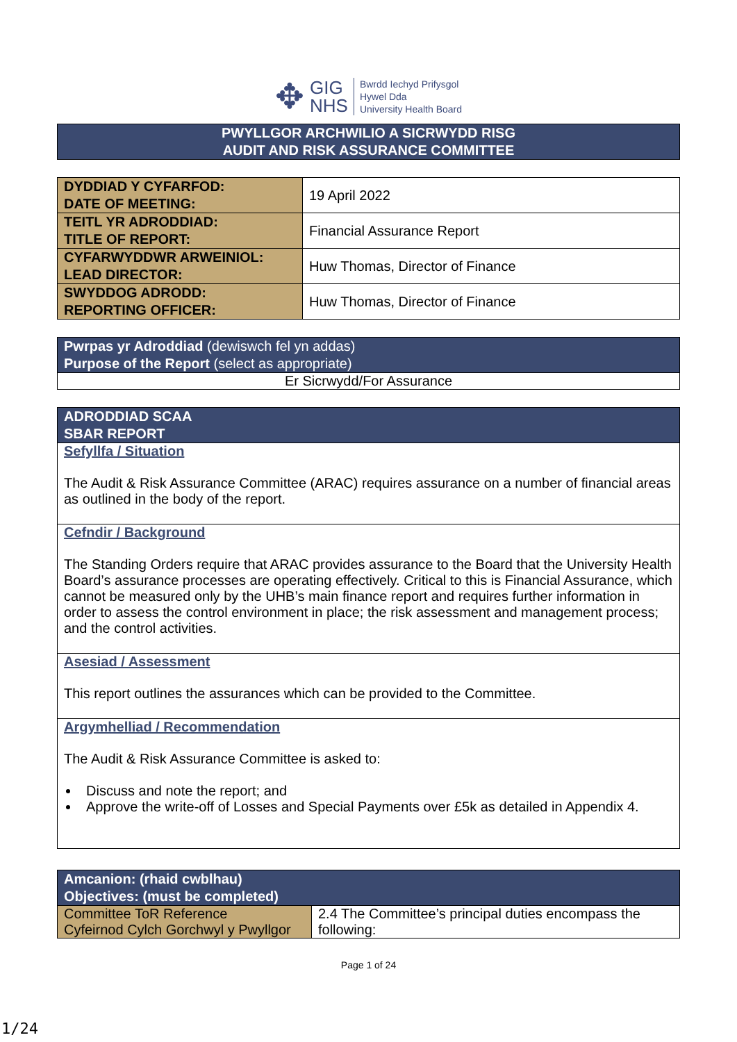✥
GIG
NHS
Bwrdd Iechyd Prifysgol
Hywel Dda
University Health Board
| PWYLLGOR ARCHWILIO A SICRWYDD RISG AUDIT AND RISK ASSURANCE COMMITTEE |
| DYDDIAD Y CYFARFOD: DATE OF MEETING: | 19 April 2022 |
| TEITL YR ADRODDIAD: TITLE OF REPORT: | Financial Assurance Report |
| CYFARWYDDWR ARWEINIOL: LEAD DIRECTOR: | Huw Thomas, Director of Finance |
| SWYDDOG ADRODD: REPORTING OFFICER: | Huw Thomas, Director of Finance |
| Pwrpas yr Adroddiad (dewiswch fel yn addas) Purpose of the Report (select as appropriate) |
| Er Sicrwydd/For Assurance |
| ADRODDIAD SCAA SBAR REPORT |
| Sefyllfa / Situation The Audit & Risk Assurance Committee (ARAC) requires assurance on a number of financial areas as outlined in the body of the report. |
| Cefndir / Background The Standing Orders require that ARAC provides assurance to the Board that the University Health Board’s assurance processes are operating effectively. Critical to this is Financial Assurance, which cannot be measured only by the UHB’s main finance report and requires further information in order to assess the control environment in place; the risk assessment and management process; and the control activities. |
| Asesiad / Assessment This report outlines the assurances which can be provided to the Committee. |
| Argymhelliad / Recommendation The Audit & Risk Assurance Committee is asked to: Discuss and note the report; and Approve the write-off of Losses and Special Payments over £5k as detailed in Appendix 4. |
| Amcanion: (rhaid cwblhau) Objectives: (must be completed) | |
| Committee ToR Reference Cyfeirnod Cylch Gorchwyl y Pwyllgor | 2.4 The Committee’s principal duties encompass the following: |
Page 1 of 24
1/24